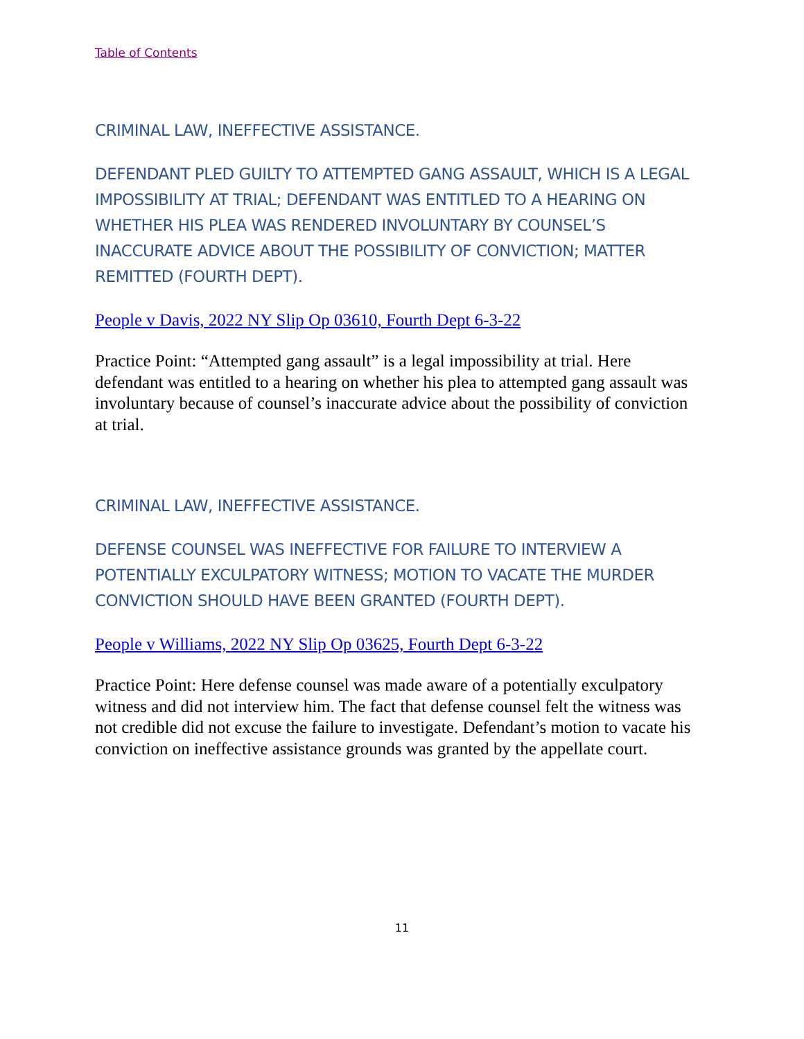Table of Contents
CRIMINAL LAW, INEFFECTIVE ASSISTANCE.
DEFENDANT PLED GUILTY TO ATTEMPTED GANG ASSAULT, WHICH IS A LEGAL IMPOSSIBILITY AT TRIAL; DEFENDANT WAS ENTITLED TO A HEARING ON WHETHER HIS PLEA WAS RENDERED INVOLUNTARY BY COUNSEL’S INACCURATE ADVICE ABOUT THE POSSIBILITY OF CONVICTION; MATTER REMITTED (FOURTH DEPT).
People v Davis, 2022 NY Slip Op 03610, Fourth Dept 6-3-22
Practice Point: “Attempted gang assault” is a legal impossibility at trial. Here defendant was entitled to a hearing on whether his plea to attempted gang assault was involuntary because of counsel’s inaccurate advice about the possibility of conviction at trial.
CRIMINAL LAW, INEFFECTIVE ASSISTANCE.
DEFENSE COUNSEL WAS INEFFECTIVE FOR FAILURE TO INTERVIEW A POTENTIALLY EXCULPATORY WITNESS; MOTION TO VACATE THE MURDER CONVICTION SHOULD HAVE BEEN GRANTED (FOURTH DEPT).
People v Williams, 2022 NY Slip Op 03625, Fourth Dept 6-3-22
Practice Point: Here defense counsel was made aware of a potentially exculpatory witness and did not interview him. The fact that defense counsel felt the witness was not credible did not excuse the failure to investigate. Defendant’s motion to vacate his conviction on ineffective assistance grounds was granted by the appellate court.
11